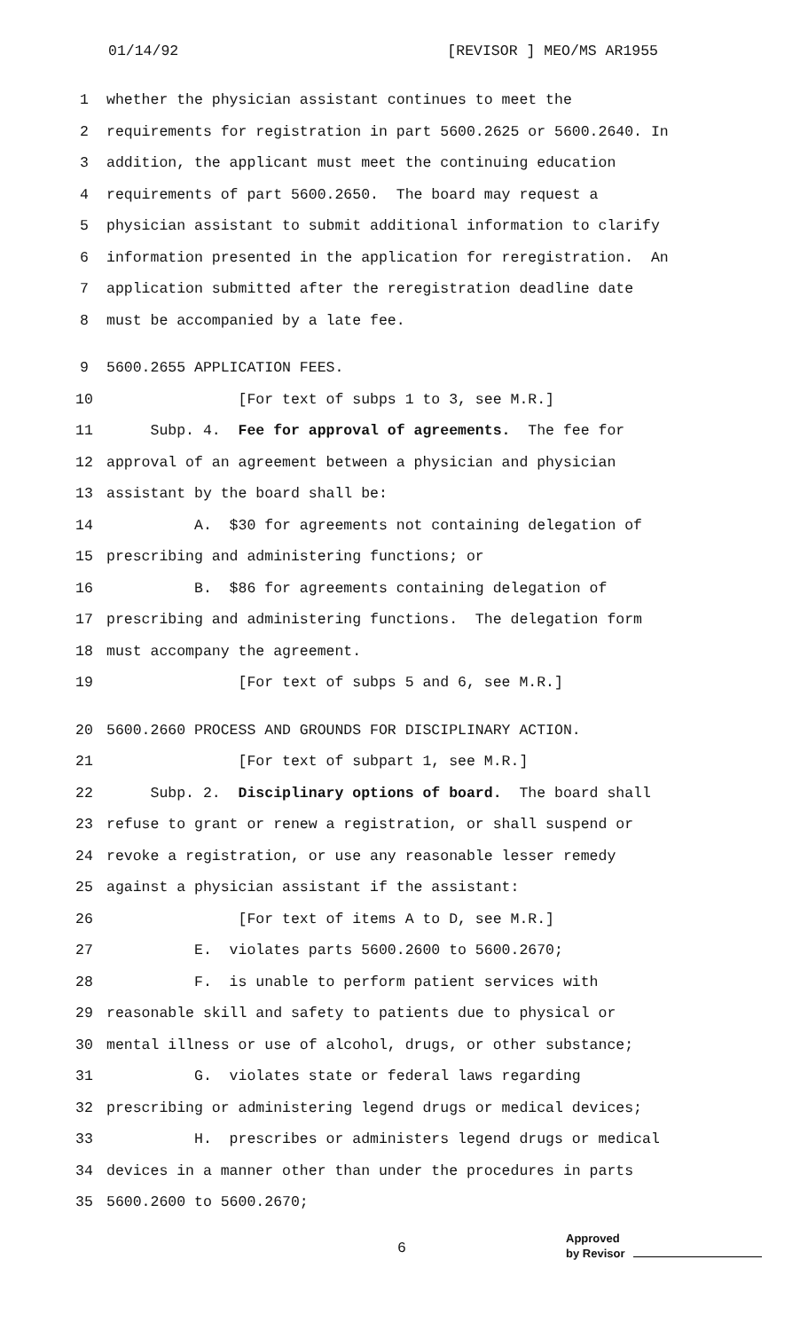01/14/92 [REVISOR ] MEO/MS AR1955
1 whether the physician assistant continues to meet the
2 requirements for registration in part 5600.2625 or 5600.2640. In
3 addition, the applicant must meet the continuing education
4 requirements of part 5600.2650. The board may request a
5 physician assistant to submit additional information to clarify
6 information presented in the application for reregistration. An
7 application submitted after the reregistration deadline date
8 must be accompanied by a late fee.
9 5600.2655 APPLICATION FEES.
10 [For text of subps 1 to 3, see M.R.]
11 Subp. 4. Fee for approval of agreements. The fee for
12 approval of an agreement between a physician and physician
13 assistant by the board shall be:
14 A. $30 for agreements not containing delegation of
15 prescribing and administering functions; or
16 B. $86 for agreements containing delegation of
17 prescribing and administering functions. The delegation form
18 must accompany the agreement.
19 [For text of subps 5 and 6, see M.R.]
20 5600.2660 PROCESS AND GROUNDS FOR DISCIPLINARY ACTION.
21 [For text of subpart 1, see M.R.]
22 Subp. 2. Disciplinary options of board. The board shall
23 refuse to grant or renew a registration, or shall suspend or
24 revoke a registration, or use any reasonable lesser remedy
25 against a physician assistant if the assistant:
26 [For text of items A to D, see M.R.]
27 E. violates parts 5600.2600 to 5600.2670;
28 F. is unable to perform patient services with
29 reasonable skill and safety to patients due to physical or
30 mental illness or use of alcohol, drugs, or other substance;
31 G. violates state or federal laws regarding
32 prescribing or administering legend drugs or medical devices;
33 H. prescribes or administers legend drugs or medical
34 devices in a manner other than under the procedures in parts
35 5600.2600 to 5600.2670;
6
Approved
by Revisor